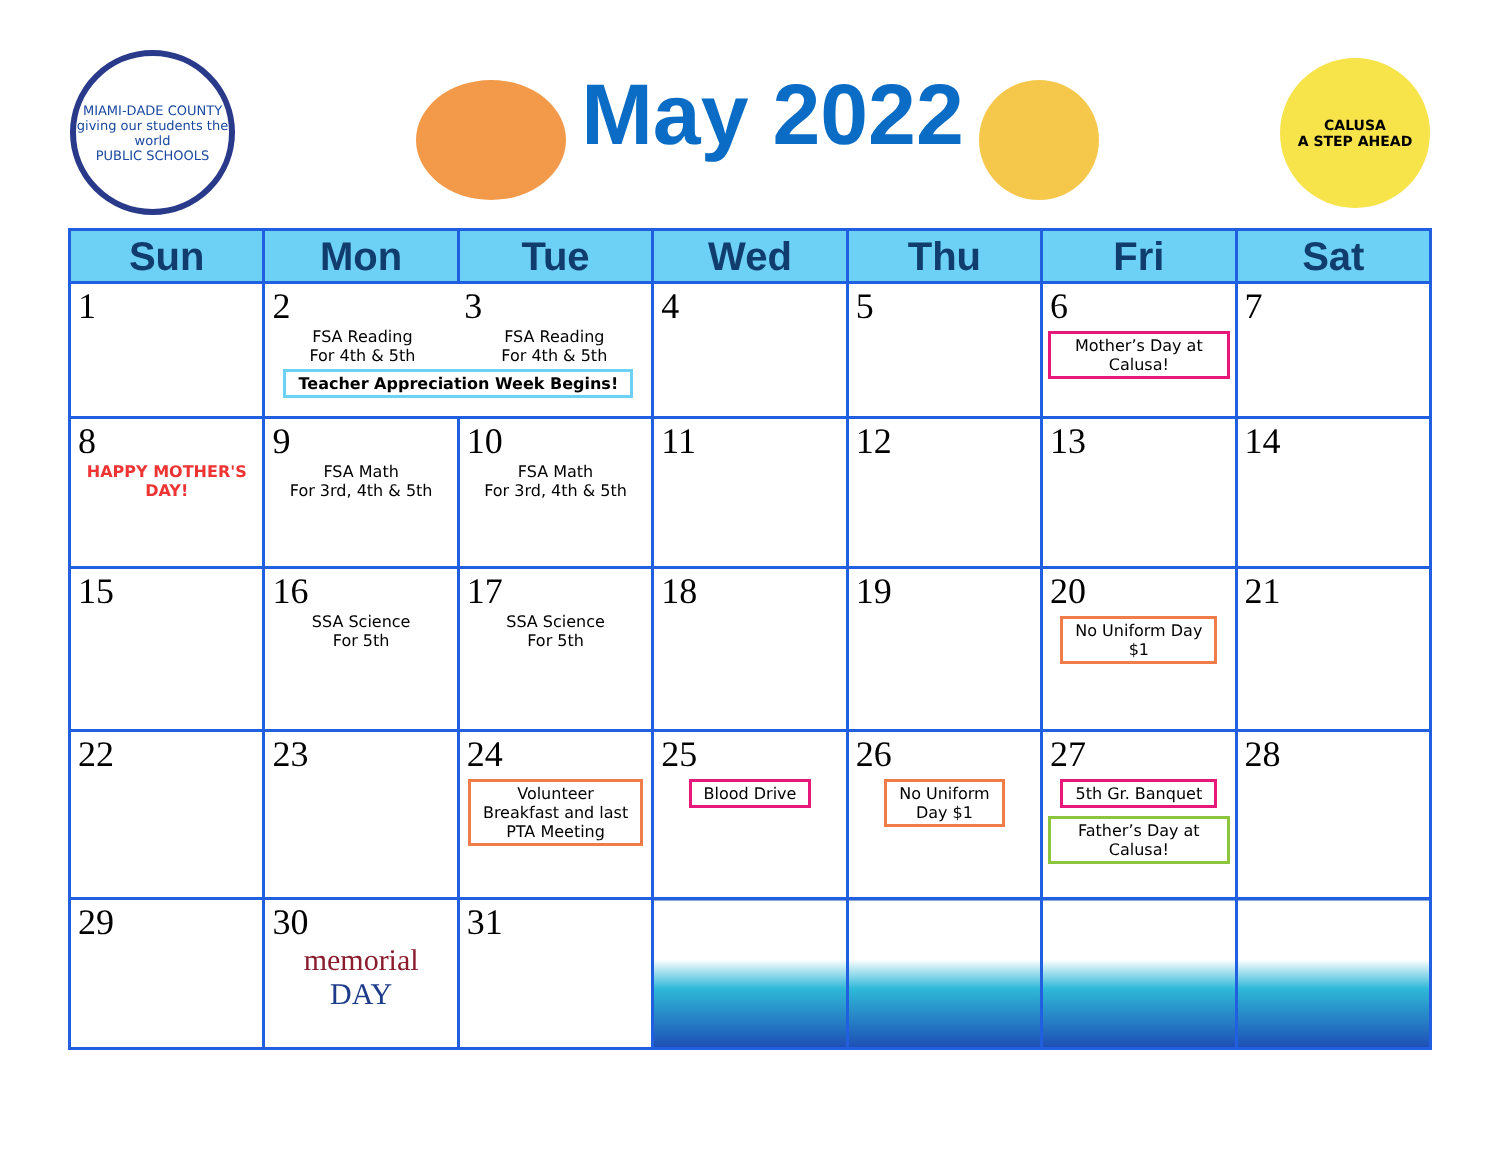MIAMI-DADE COUNTY
giving our students the world
PUBLIC SCHOOLS
May 2022
CALUSA
A STEP AHEAD
| Sun | Mon | Tue | Wed | Thu | Fri | Sat |
| --- | --- | --- | --- | --- | --- | --- |
| 1 | 2 FSA Reading For 4th & 5th 3 FSA Reading For 4th & 5th Teacher Appreciation Week Begins! | | 4 | 5 | 6 Mother’s Day at Calusa! | 7 |
| 8 HAPPY MOTHER'S DAY! | 9 FSA Math For 3rd, 4th & 5th | 10 FSA Math For 3rd, 4th & 5th | 11 | 12 | 13 | 14 |
| 15 | 16 SSA Science For 5th | 17 SSA Science For 5th | 18 | 19 | 20 No Uniform Day $1 | 21 |
| 22 | 23 | 24 Volunteer Breakfast and last PTA Meeting | 25 Blood Drive | 26 No Uniform Day $1 | 27 5th Gr. Banquet Father’s Day at Calusa! | 28 |
| 29 | 30 memorial DAY | 31 | | | | |